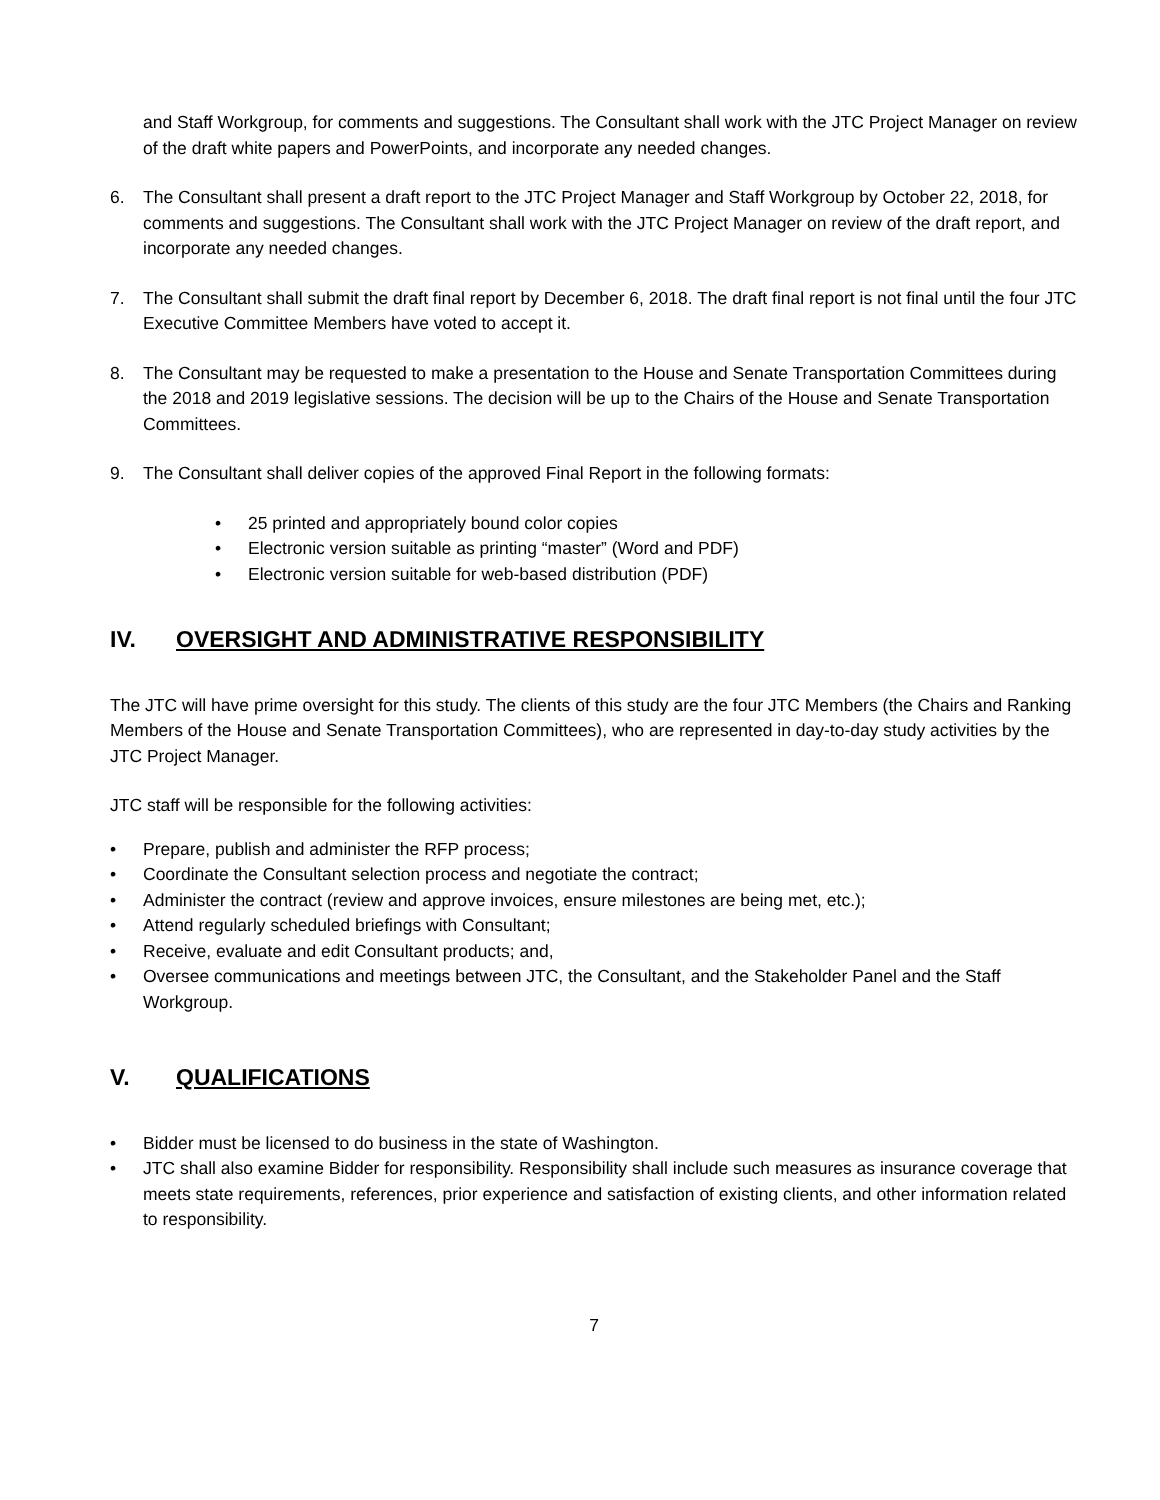and Staff Workgroup, for comments and suggestions. The Consultant shall work with the JTC Project Manager on review of the draft white papers and PowerPoints, and incorporate any needed changes.
6. The Consultant shall present a draft report to the JTC Project Manager and Staff Workgroup by October 22, 2018, for comments and suggestions. The Consultant shall work with the JTC Project Manager on review of the draft report, and incorporate any needed changes.
7. The Consultant shall submit the draft final report by December 6, 2018. The draft final report is not final until the four JTC Executive Committee Members have voted to accept it.
8. The Consultant may be requested to make a presentation to the House and Senate Transportation Committees during the 2018 and 2019 legislative sessions. The decision will be up to the Chairs of the House and Senate Transportation Committees.
9. The Consultant shall deliver copies of the approved Final Report in the following formats:
• 25 printed and appropriately bound color copies
• Electronic version suitable as printing “master” (Word and PDF)
• Electronic version suitable for web-based distribution (PDF)
IV. OVERSIGHT AND ADMINISTRATIVE RESPONSIBILITY
The JTC will have prime oversight for this study. The clients of this study are the four JTC Members (the Chairs and Ranking Members of the House and Senate Transportation Committees), who are represented in day-to-day study activities by the JTC Project Manager.
JTC staff will be responsible for the following activities:
• Prepare, publish and administer the RFP process;
• Coordinate the Consultant selection process and negotiate the contract;
• Administer the contract (review and approve invoices, ensure milestones are being met, etc.);
• Attend regularly scheduled briefings with Consultant;
• Receive, evaluate and edit Consultant products; and,
• Oversee communications and meetings between JTC, the Consultant, and the Stakeholder Panel and the Staff Workgroup.
V. QUALIFICATIONS
• Bidder must be licensed to do business in the state of Washington.
• JTC shall also examine Bidder for responsibility. Responsibility shall include such measures as insurance coverage that meets state requirements, references, prior experience and satisfaction of existing clients, and other information related to responsibility.
7